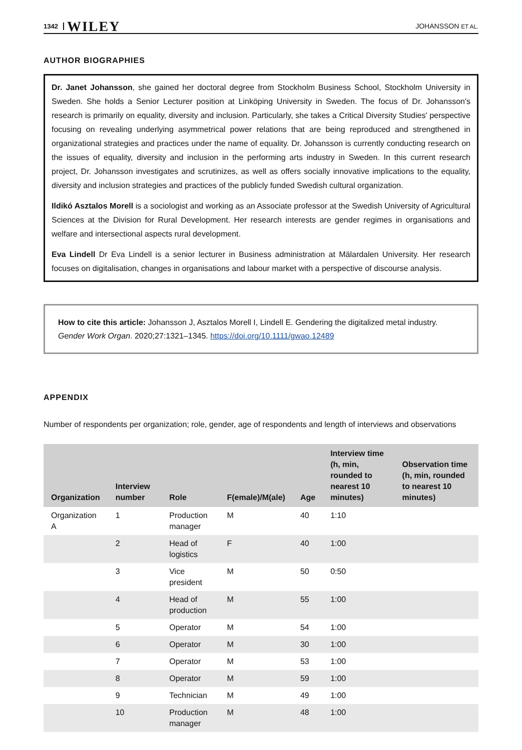1342 WILEY JOHANSSON ET AL.
AUTHOR BIOGRAPHIES
Dr. Janet Johansson, she gained her doctoral degree from Stockholm Business School, Stockholm University in Sweden. She holds a Senior Lecturer position at Linköping University in Sweden. The focus of Dr. Johansson's research is primarily on equality, diversity and inclusion. Particularly, she takes a Critical Diversity Studies' perspective focusing on revealing underlying asymmetrical power relations that are being reproduced and strengthened in organizational strategies and practices under the name of equality. Dr. Johansson is currently conducting research on the issues of equality, diversity and inclusion in the performing arts industry in Sweden. In this current research project, Dr. Johansson investigates and scrutinizes, as well as offers socially innovative implications to the equality, diversity and inclusion strategies and practices of the publicly funded Swedish cultural organization.
Ildikó Asztalos Morell is a sociologist and working as an Associate professor at the Swedish University of Agricultural Sciences at the Division for Rural Development. Her research interests are gender regimes in organisations and welfare and intersectional aspects rural development.
Eva Lindell Dr Eva Lindell is a senior lecturer in Business administration at Mälardalen University. Her research focuses on digitalisation, changes in organisations and labour market with a perspective of discourse analysis.
How to cite this article: Johansson J, Asztalos Morell I, Lindell E. Gendering the digitalized metal industry. Gender Work Organ. 2020;27:1321–1345. https://doi.org/10.1111/gwao.12489
APPENDIX
Number of respondents per organization; role, gender, age of respondents and length of interviews and observations
| Organization | Interview number | Role | F(emale)/M(ale) | Age | Interview time (h, min, rounded to nearest 10 minutes) | Observation time (h, min, rounded to nearest 10 minutes) |
| --- | --- | --- | --- | --- | --- | --- |
| Organization A | 1 | Production manager | M | 40 | 1:10 | |
| | 2 | Head of logistics | F | 40 | 1:00 | |
| | 3 | Vice president | M | 50 | 0:50 | |
| | 4 | Head of production | M | 55 | 1:00 | |
| | 5 | Operator | M | 54 | 1:00 | |
| | 6 | Operator | M | 30 | 1:00 | |
| | 7 | Operator | M | 53 | 1:00 | |
| | 8 | Operator | M | 59 | 1:00 | |
| | 9 | Technician | M | 49 | 1:00 | |
| | 10 | Production manager | M | 48 | 1:00 | |